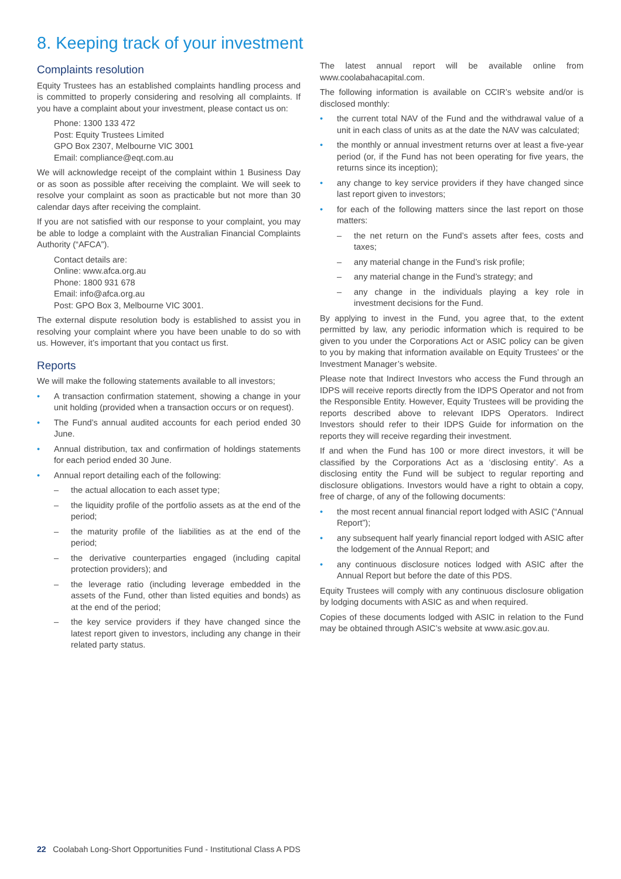8. Keeping track of your investment
Complaints resolution
Equity Trustees has an established complaints handling process and is committed to properly considering and resolving all complaints. If you have a complaint about your investment, please contact us on:
Phone: 1300 133 472
Post: Equity Trustees Limited
GPO Box 2307, Melbourne VIC 3001
Email: compliance@eqt.com.au
We will acknowledge receipt of the complaint within 1 Business Day or as soon as possible after receiving the complaint. We will seek to resolve your complaint as soon as practicable but not more than 30 calendar days after receiving the complaint.
If you are not satisfied with our response to your complaint, you may be able to lodge a complaint with the Australian Financial Complaints Authority (“AFCA”).
Contact details are:
Online: www.afca.org.au
Phone: 1800 931 678
Email: info@afca.org.au
Post: GPO Box 3, Melbourne VIC 3001.
The external dispute resolution body is established to assist you in resolving your complaint where you have been unable to do so with us. However, it’s important that you contact us first.
Reports
We will make the following statements available to all investors;
• A transaction confirmation statement, showing a change in your unit holding (provided when a transaction occurs or on request).
• The Fund’s annual audited accounts for each period ended 30 June.
• Annual distribution, tax and confirmation of holdings statements for each period ended 30 June.
• Annual report detailing each of the following:
– the actual allocation to each asset type;
– the liquidity profile of the portfolio assets as at the end of the period;
– the maturity profile of the liabilities as at the end of the period;
– the derivative counterparties engaged (including capital protection providers); and
– the leverage ratio (including leverage embedded in the assets of the Fund, other than listed equities and bonds) as at the end of the period;
– the key service providers if they have changed since the latest report given to investors, including any change in their related party status.
The latest annual report will be available online from www.coolabahacapital.com.
The following information is available on CCIR’s website and/or is disclosed monthly:
• the current total NAV of the Fund and the withdrawal value of a unit in each class of units as at the date the NAV was calculated;
• the monthly or annual investment returns over at least a five-year period (or, if the Fund has not been operating for five years, the returns since its inception);
• any change to key service providers if they have changed since last report given to investors;
• for each of the following matters since the last report on those matters:
– the net return on the Fund’s assets after fees, costs and taxes;
– any material change in the Fund’s risk profile;
– any material change in the Fund’s strategy; and
– any change in the individuals playing a key role in investment decisions for the Fund.
By applying to invest in the Fund, you agree that, to the extent permitted by law, any periodic information which is required to be given to you under the Corporations Act or ASIC policy can be given to you by making that information available on Equity Trustees’ or the Investment Manager’s website.
Please note that Indirect Investors who access the Fund through an IDPS will receive reports directly from the IDPS Operator and not from the Responsible Entity. However, Equity Trustees will be providing the reports described above to relevant IDPS Operators. Indirect Investors should refer to their IDPS Guide for information on the reports they will receive regarding their investment.
If and when the Fund has 100 or more direct investors, it will be classified by the Corporations Act as a ‘disclosing entity’. As a disclosing entity the Fund will be subject to regular reporting and disclosure obligations. Investors would have a right to obtain a copy, free of charge, of any of the following documents:
• the most recent annual financial report lodged with ASIC (“Annual Report”);
• any subsequent half yearly financial report lodged with ASIC after the lodgement of the Annual Report; and
• any continuous disclosure notices lodged with ASIC after the Annual Report but before the date of this PDS.
Equity Trustees will comply with any continuous disclosure obligation by lodging documents with ASIC as and when required.
Copies of these documents lodged with ASIC in relation to the Fund may be obtained through ASIC’s website at www.asic.gov.au.
22 Coolabah Long-Short Opportunities Fund - Institutional Class A PDS